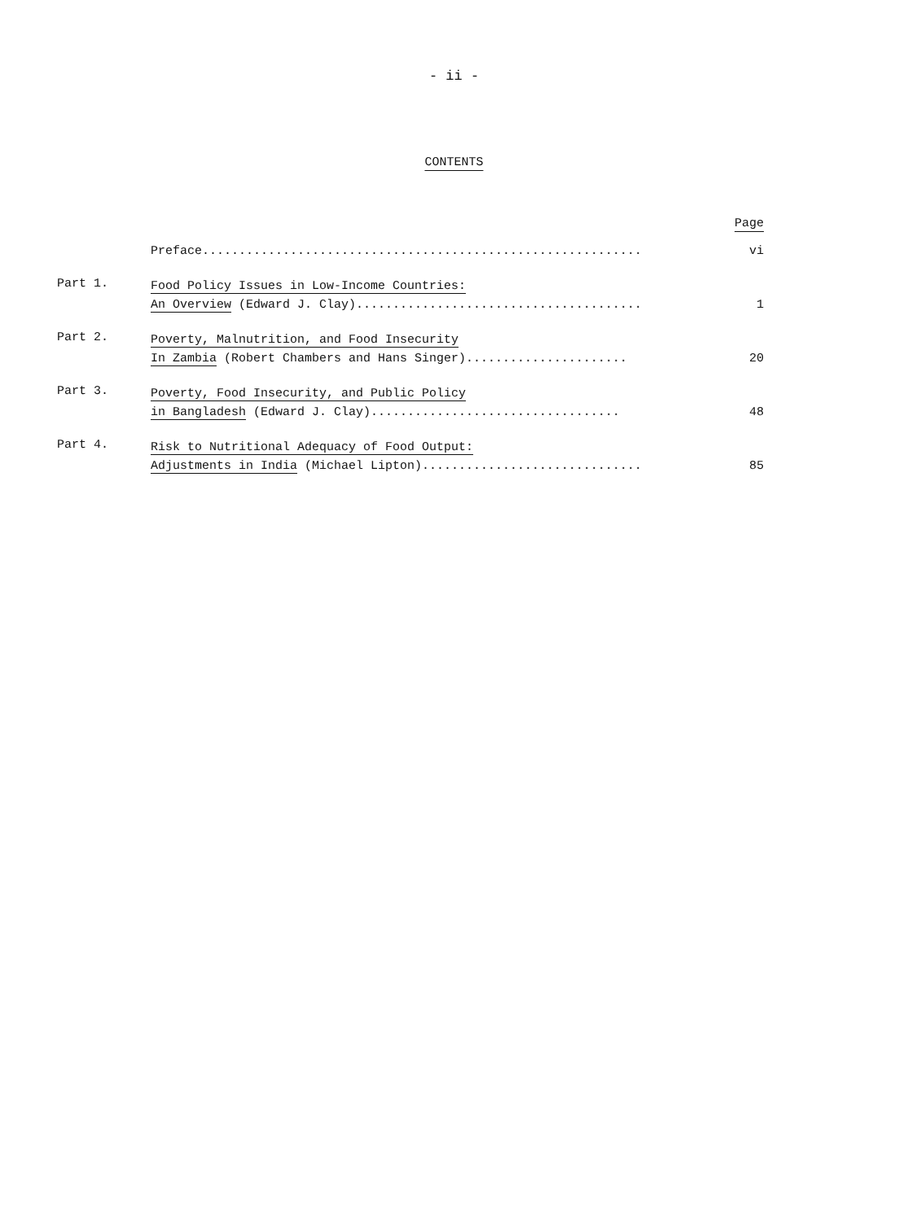- ii -
CONTENTS
Page
Preface............................................................ vi
Part 1.
Food Policy Issues in Low-Income Countries:
An Overview (Edward J. Clay)....................................... 1
Part 2.
Poverty, Malnutrition, and Food Insecurity
In Zambia (Robert Chambers and Hans Singer)...................... 20
Part 3.
Poverty, Food Insecurity, and Public Policy
in Bangladesh (Edward J. Clay).................................. 48
Part 4.
Risk to Nutritional Adequacy of Food Output:
Adjustments in India (Michael Lipton).............................. 85